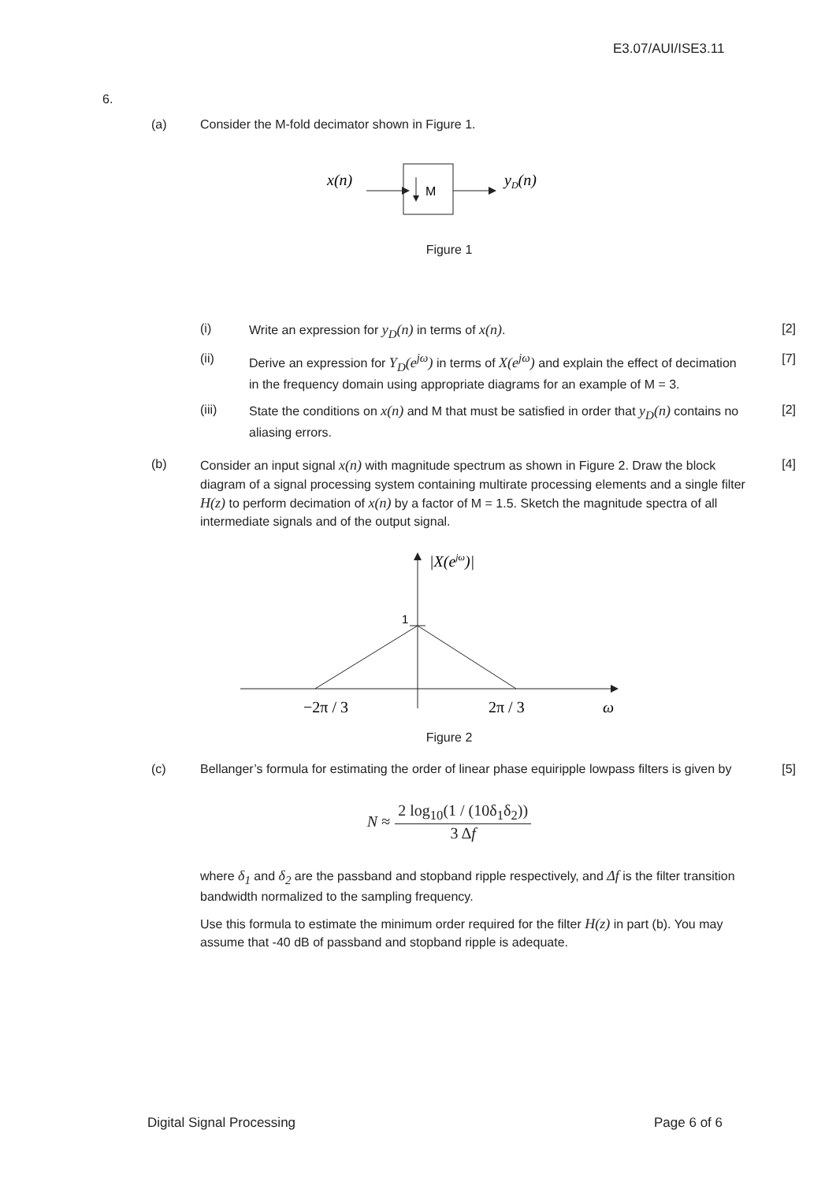E3.07/AUI/ISE3.11
6.
(a) Consider the M-fold decimator shown in Figure 1.
x(n)
M
yD(n)
Figure 1
(i) Write an expression for y<sub>D</sub>(n) in terms of x(n).
[2]
(ii) Derive an expression for Y<sub>D</sub>(e<sup>jω</sup>) in terms of X(e<sup>jω</sup>) and explain the effect of decimation in the frequency domain using appropriate diagrams for an example of M = 3.
[7]
(iii) State the conditions on x(n) and M that must be satisfied in order that y<sub>D</sub>(n) contains no aliasing errors.
[2]
(b) Consider an input signal x(n) with magnitude spectrum as shown in Figure 2. Draw the block diagram of a signal processing system containing multirate processing elements and a single filter H(z) to perform decimation of x(n) by a factor of M = 1.5. Sketch the magnitude spectra of all intermediate signals and of the output signal.
[4]
1
|X(ejω)|
−2π / 3
2π / 3
ω
Figure 2
(c) Bellanger’s formula for estimating the order of linear phase equiripple lowpass filters is given by
[5]
N ≈ 2 log<sub>10</sub>(1 / (10δ<sub>1</sub>δ<sub>2</sub>)) 3 Δf
where δ<sub>1</sub> and δ<sub>2</sub> are the passband and stopband ripple respectively, and Δf is the filter transition bandwidth normalized to the sampling frequency.
Use this formula to estimate the minimum order required for the filter H(z) in part (b). You may assume that -40 dB of passband and stopband ripple is adequate.
Digital Signal Processing Page 6 of 6